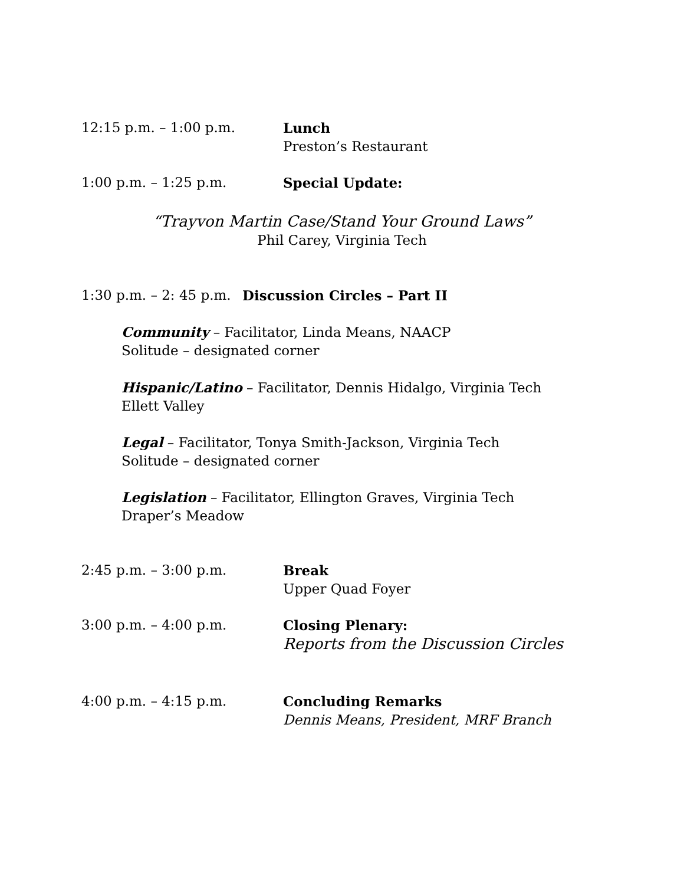12:15 p.m. – 1:00 p.m. Lunch
Preston’s Restaurant
1:00 p.m. – 1:25 p.m. Special Update:
“Trayvon Martin Case/Stand Your Ground Laws”
Phil Carey, Virginia Tech
1:30 p.m. – 2: 45 p.m.
Discussion Circles – Part II
Community – Facilitator, Linda Means, NAACP
Solitude – designated corner
Hispanic/Latino – Facilitator, Dennis Hidalgo, Virginia Tech
Ellett Valley
Legal – Facilitator, Tonya Smith-Jackson, Virginia Tech
Solitude – designated corner
Legislation – Facilitator, Ellington Graves, Virginia Tech
Draper’s Meadow
2:45 p.m. – 3:00 p.m. Break
Upper Quad Foyer
3:00 p.m. – 4:00 p.m. Closing Plenary:
Reports from the Discussion Circles
4:00 p.m. – 4:15 p.m. Concluding Remarks
Dennis Means, President, MRF Branch